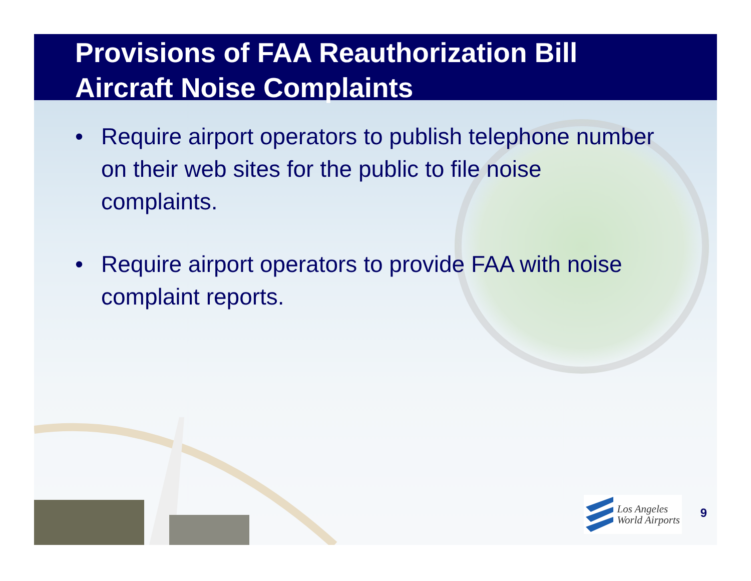Provisions of FAA Reauthorization Bill
Aircraft Noise Complaints
• Require airport operators to publish telephone number on their web sites for the public to file noise complaints.
• Require airport operators to provide FAA with noise complaint reports.
Los Angeles
World Airports
9